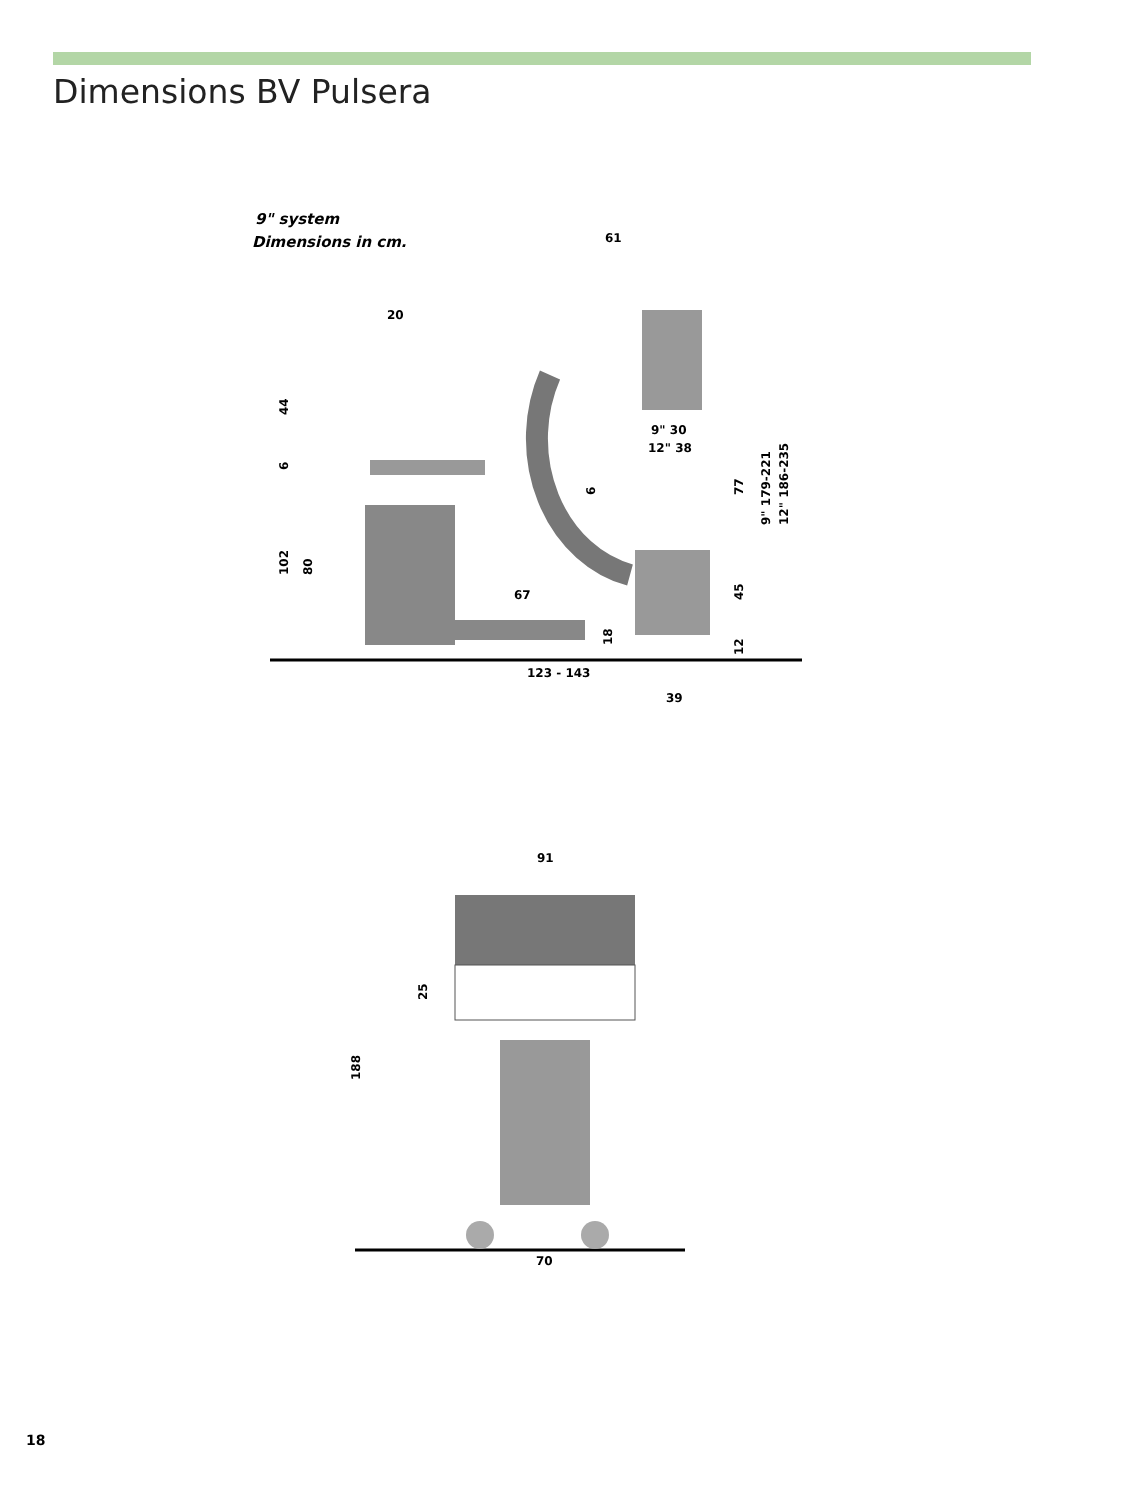Dimensions BV Pulsera
9" system
Dimensions in cm.
61
20
44
9" 30
12" 38
67
123 - 143
39
102
80
77
45
12
9" 179-221
12" 186-235
6
6
18
91
25
188
70
18